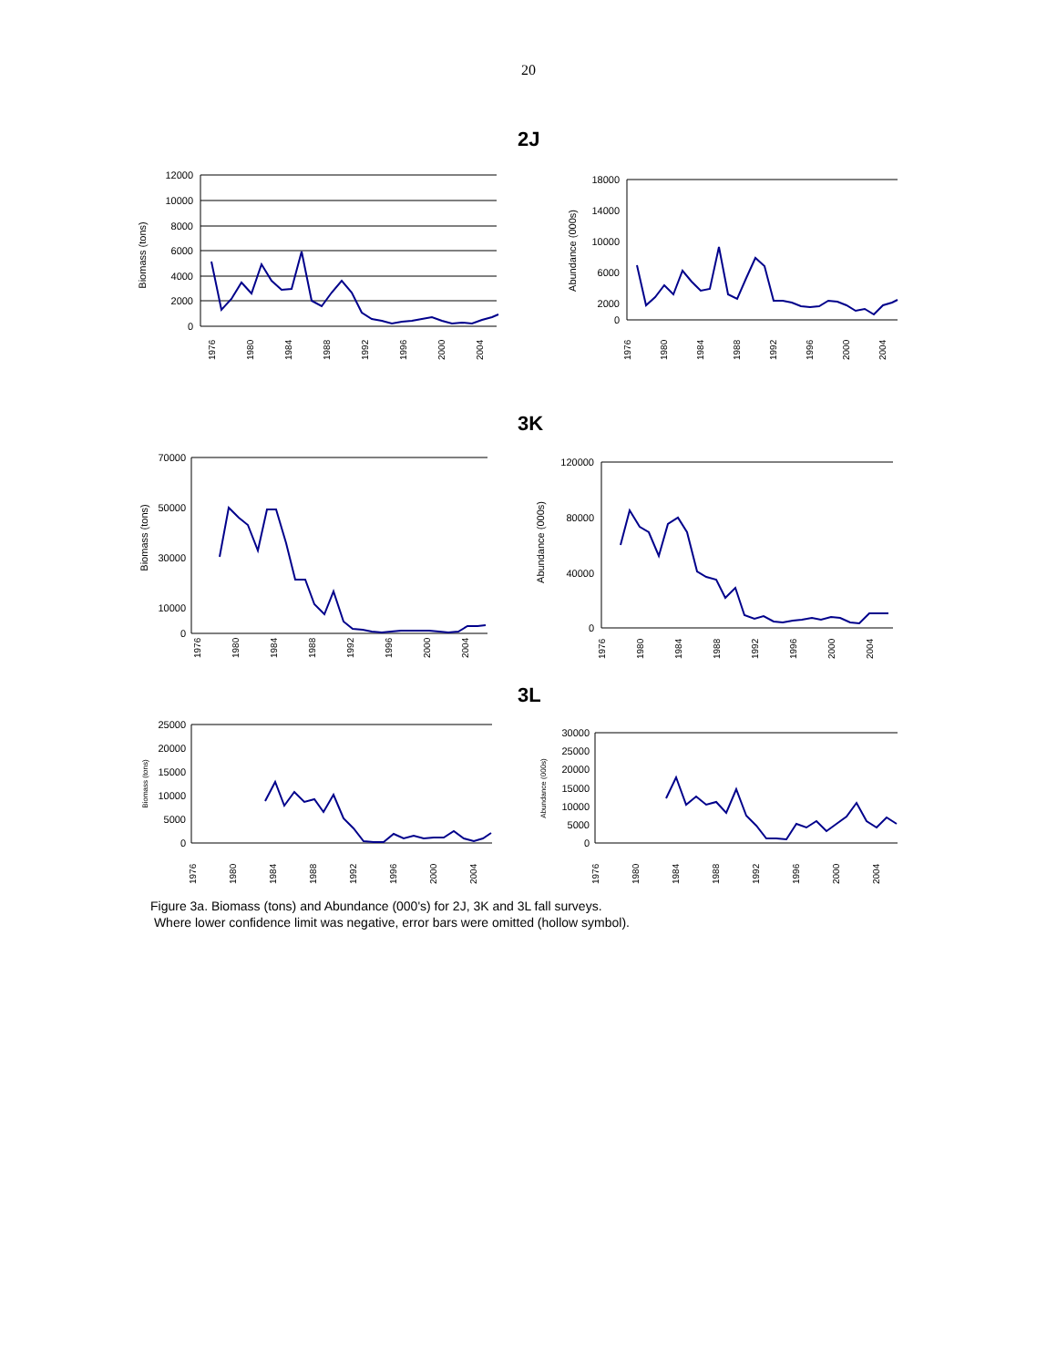20
2J
3K
3L
Biomass (tons)
12000
10000
8000
6000
4000
2000
0
1976
1980
1984
1988
1992
1996
2000
2004
Abundance (000s)
18000
14000
10000
6000
2000
0
1976
1980
1984
1988
1992
1996
2000
2004
Biomass (tons)
70000
50000
30000
10000
0
1976
1980
1984
1988
1992
1996
2000
2004
Abundance (000s)
120000
80000
40000
0
1976
1980
1984
1988
1992
1996
2000
2004
Biomass (tons)
25000
20000
15000
10000
5000
0
1976
1980
1984
1988
1992
1996
2000
2004
Abundance (000s)
30000
25000
20000
15000
10000
5000
0
1976
1980
1984
1988
1992
1996
2000
2004
Figure 3a. Biomass (tons) and Abundance (000's) for 2J, 3K and 3L fall surveys.
Where lower confidence limit was negative, error bars were omitted (hollow symbol).